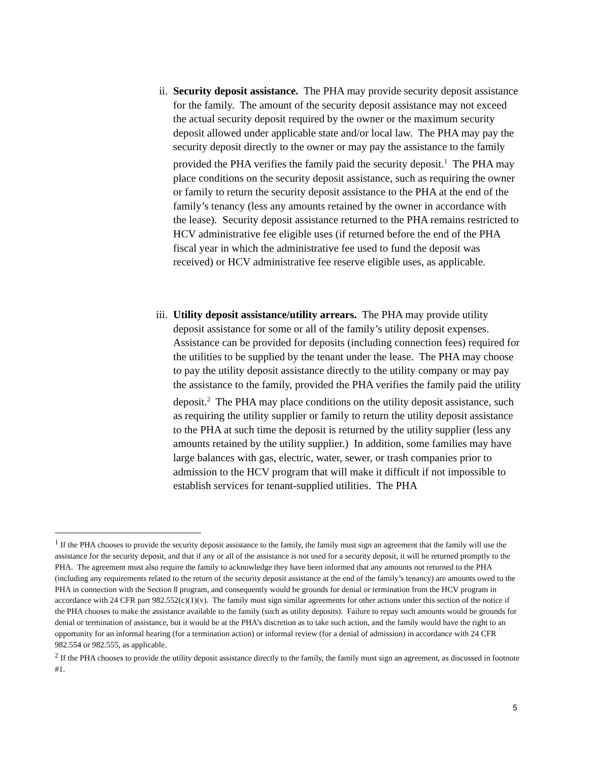ii. Security deposit assistance. The PHA may provide security deposit assistance for the family. The amount of the security deposit assistance may not exceed the actual security deposit required by the owner or the maximum security deposit allowed under applicable state and/or local law. The PHA may pay the security deposit directly to the owner or may pay the assistance to the family provided the PHA verifies the family paid the security deposit.<sup>1</sup> The PHA may place conditions on the security deposit assistance, such as requiring the owner or family to return the security deposit assistance to the PHA at the end of the family’s tenancy (less any amounts retained by the owner in accordance with the lease). Security deposit assistance returned to the PHA remains restricted to HCV administrative fee eligible uses (if returned before the end of the PHA fiscal year in which the administrative fee used to fund the deposit was received) or HCV administrative fee reserve eligible uses, as applicable.
iii. Utility deposit assistance/utility arrears. The PHA may provide utility deposit assistance for some or all of the family’s utility deposit expenses. Assistance can be provided for deposits (including connection fees) required for the utilities to be supplied by the tenant under the lease. The PHA may choose to pay the utility deposit assistance directly to the utility company or may pay the assistance to the family, provided the PHA verifies the family paid the utility deposit.<sup>2</sup> The PHA may place conditions on the utility deposit assistance, such as requiring the utility supplier or family to return the utility deposit assistance to the PHA at such time the deposit is returned by the utility supplier (less any amounts retained by the utility supplier.) In addition, some families may have large balances with gas, electric, water, sewer, or trash companies prior to admission to the HCV program that will make it difficult if not impossible to establish services for tenant-supplied utilities. The PHA
<sup>1</sup> If the PHA chooses to provide the security deposit assistance to the family, the family must sign an agreement that the family will use the assistance for the security deposit, and that if any or all of the assistance is not used for a security deposit, it will be returned promptly to the PHA. The agreement must also require the family to acknowledge they have been informed that any amounts not returned to the PHA (including any requirements related to the return of the security deposit assistance at the end of the family’s tenancy) are amounts owed to the PHA in connection with the Section 8 program, and consequently would be grounds for denial or termination from the HCV program in accordance with 24 CFR part 982.552(c)(1)(v). The family must sign similar agreements for other actions under this section of the notice if the PHA chooses to make the assistance available to the family (such as utility deposits). Failure to repay such amounts would be grounds for denial or termination of assistance, but it would be at the PHA’s discretion as to take such action, and the family would have the right to an opportunity for an informal hearing (for a termination action) or informal review (for a denial of admission) in accordance with 24 CFR 982.554 or 982.555, as applicable.
<sup>2</sup> If the PHA chooses to provide the utility deposit assistance directly to the family, the family must sign an agreement, as discussed in footnote #1.
5